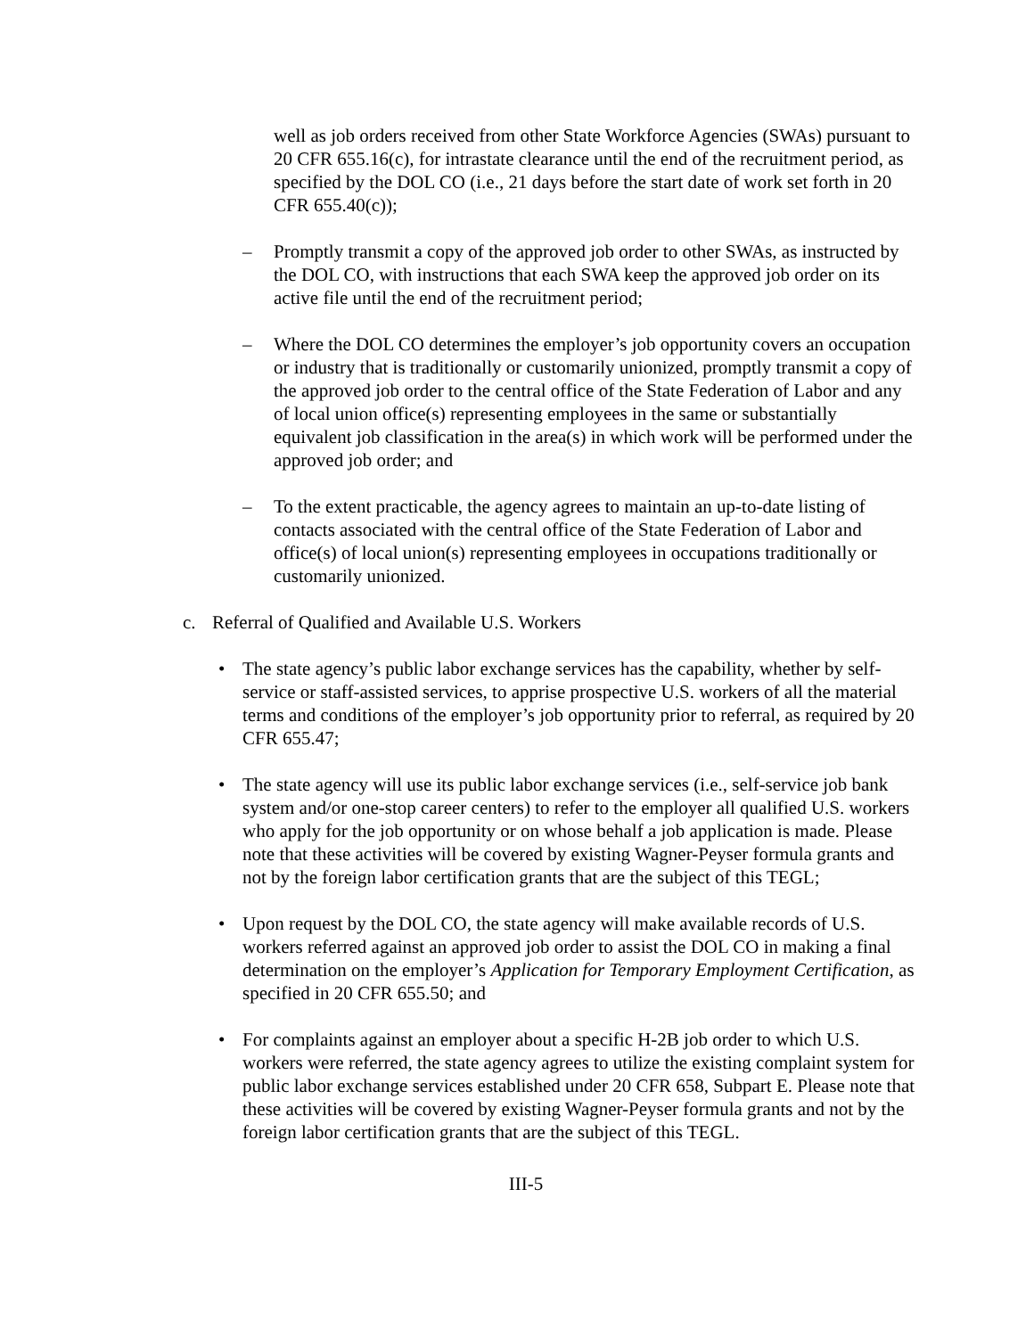well as job orders received from other State Workforce Agencies (SWAs) pursuant to 20 CFR 655.16(c), for intrastate clearance until the end of the recruitment period, as specified by the DOL CO (i.e., 21 days before the start date of work set forth in 20 CFR 655.40(c));
– Promptly transmit a copy of the approved job order to other SWAs, as instructed by the DOL CO, with instructions that each SWA keep the approved job order on its active file until the end of the recruitment period;
– Where the DOL CO determines the employer’s job opportunity covers an occupation or industry that is traditionally or customarily unionized, promptly transmit a copy of the approved job order to the central office of the State Federation of Labor and any of local union office(s) representing employees in the same or substantially equivalent job classification in the area(s) in which work will be performed under the approved job order; and
– To the extent practicable, the agency agrees to maintain an up-to-date listing of contacts associated with the central office of the State Federation of Labor and office(s) of local union(s) representing employees in occupations traditionally or customarily unionized.
c. Referral of Qualified and Available U.S. Workers
• The state agency’s public labor exchange services has the capability, whether by self-service or staff-assisted services, to apprise prospective U.S. workers of all the material terms and conditions of the employer’s job opportunity prior to referral, as required by 20 CFR 655.47;
• The state agency will use its public labor exchange services (i.e., self-service job bank system and/or one-stop career centers) to refer to the employer all qualified U.S. workers who apply for the job opportunity or on whose behalf a job application is made. Please note that these activities will be covered by existing Wagner-Peyser formula grants and not by the foreign labor certification grants that are the subject of this TEGL;
• Upon request by the DOL CO, the state agency will make available records of U.S. workers referred against an approved job order to assist the DOL CO in making a final determination on the employer’s Application for Temporary Employment Certification, as specified in 20 CFR 655.50; and
• For complaints against an employer about a specific H-2B job order to which U.S. workers were referred, the state agency agrees to utilize the existing complaint system for public labor exchange services established under 20 CFR 658, Subpart E. Please note that these activities will be covered by existing Wagner-Peyser formula grants and not by the foreign labor certification grants that are the subject of this TEGL.
III-5